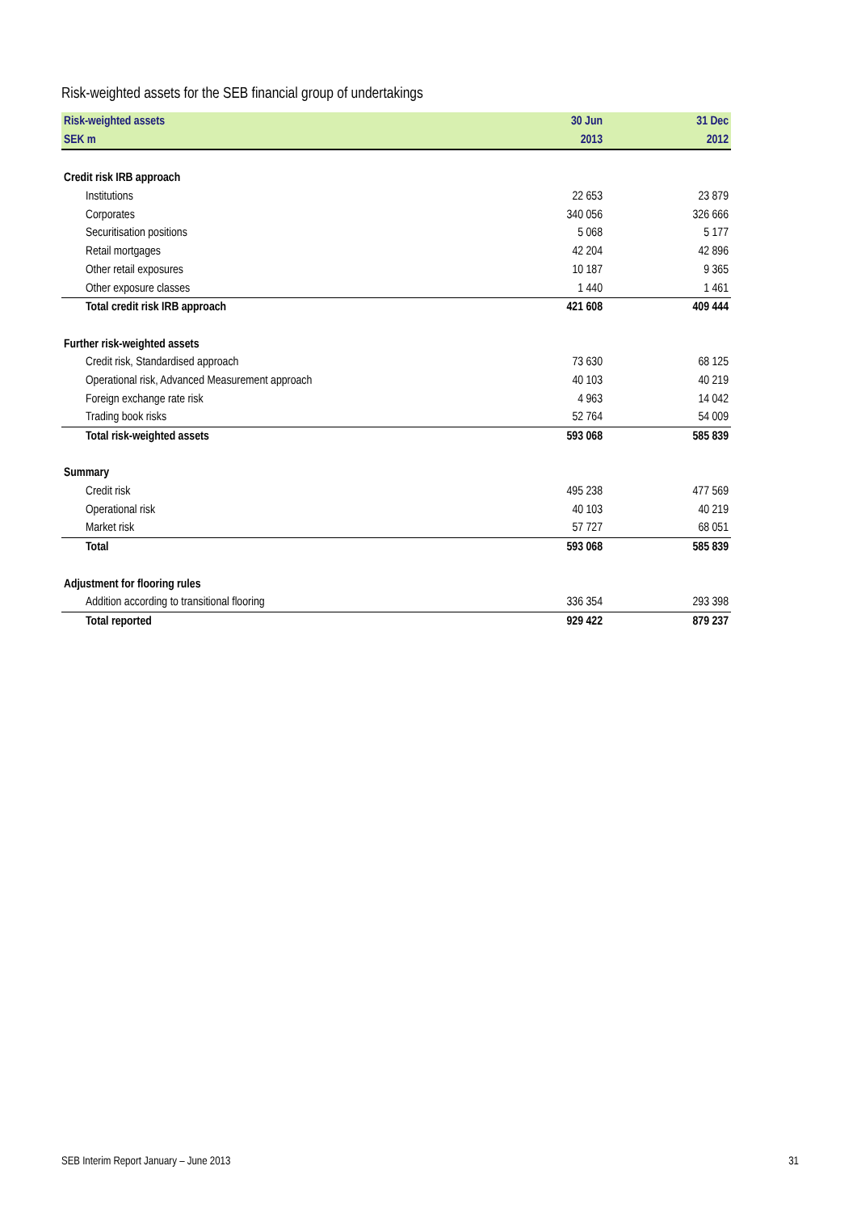Risk-weighted assets for the SEB financial group of undertakings
| Risk-weighted assets | 30 Jun | 31 Dec |
| --- | --- | --- |
| SEK m | 2013 | 2012 |
| Credit risk IRB approach | | |
| Institutions | 22 653 | 23 879 |
| Corporates | 340 056 | 326 666 |
| Securitisation positions | 5 068 | 5 177 |
| Retail mortgages | 42 204 | 42 896 |
| Other retail exposures | 10 187 | 9 365 |
| Other exposure classes | 1 440 | 1 461 |
| Total credit risk IRB approach | 421 608 | 409 444 |
| Further risk-weighted assets | | |
| Credit risk, Standardised approach | 73 630 | 68 125 |
| Operational risk, Advanced Measurement approach | 40 103 | 40 219 |
| Foreign exchange rate risk | 4 963 | 14 042 |
| Trading book risks | 52 764 | 54 009 |
| Total risk-weighted assets | 593 068 | 585 839 |
| Summary | | |
| Credit risk | 495 238 | 477 569 |
| Operational risk | 40 103 | 40 219 |
| Market risk | 57 727 | 68 051 |
| Total | 593 068 | 585 839 |
| Adjustment for flooring rules | | |
| Addition according to transitional flooring | 336 354 | 293 398 |
| Total reported | 929 422 | 879 237 |
SEB Interim Report January – June 2013 31